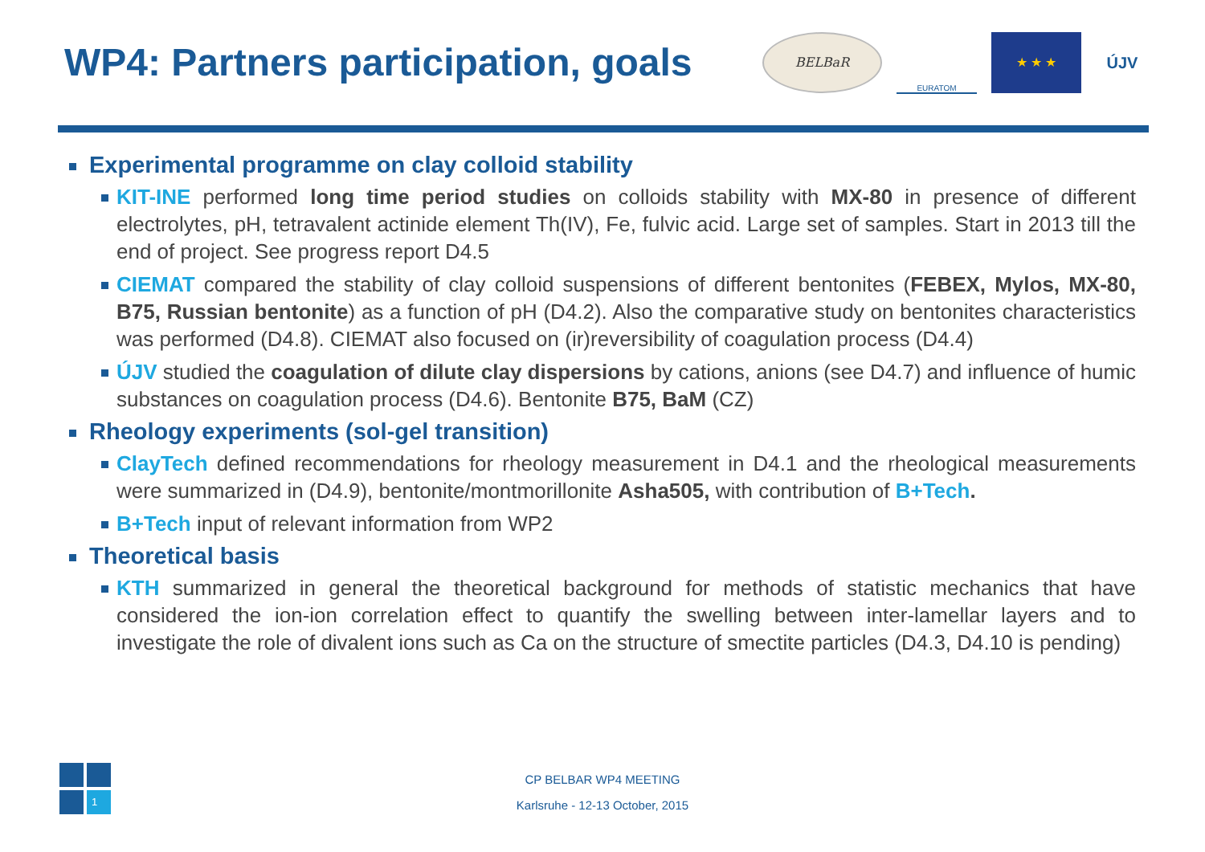WP4: Partners participation, goals
BELBaR
EURATOM
★ ★ ★
ÚJV
Experimental programme on clay colloid stability
KIT-INE performed long time period studies on colloids stability with MX-80 in presence of different electrolytes, pH, tetravalent actinide element Th(IV), Fe, fulvic acid. Large set of samples. Start in 2013 till the end of project. See progress report D4.5
CIEMAT compared the stability of clay colloid suspensions of different bentonites (FEBEX, Mylos, MX-80, B75, Russian bentonite) as a function of pH (D4.2). Also the comparative study on bentonites characteristics was performed (D4.8). CIEMAT also focused on (ir)reversibility of coagulation process (D4.4)
ÚJV studied the coagulation of dilute clay dispersions by cations, anions (see D4.7) and influence of humic substances on coagulation process (D4.6). Bentonite B75, BaM (CZ)
Rheology experiments (sol-gel transition)
ClayTech defined recommendations for rheology measurement in D4.1 and the rheological measurements were summarized in (D4.9), bentonite/montmorillonite Asha505, with contribution of B+Tech.
B+Tech input of relevant information from WP2
Theoretical basis
KTH summarized in general the theoretical background for methods of statistic mechanics that have considered the ion-ion correlation effect to quantify the swelling between inter-lamellar layers and to investigate the role of divalent ions such as Ca on the structure of smectite particles (D4.3, D4.10 is pending)
1
CP BELBAR WP4 MEETING
Karlsruhe - 12-13 October, 2015